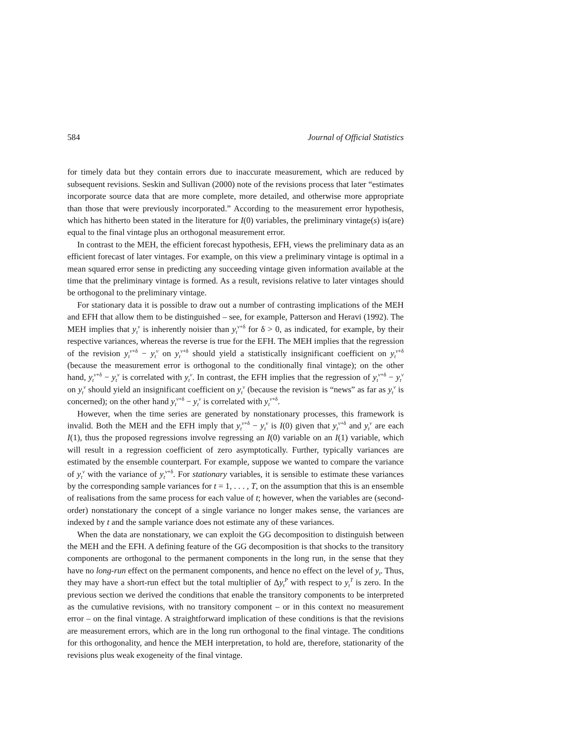584 Journal of Official Statistics
for timely data but they contain errors due to inaccurate measurement, which are reduced by subsequent revisions. Seskin and Sullivan (2000) note of the revisions process that later “estimates incorporate source data that are more complete, more detailed, and otherwise more appropriate than those that were previously incorporated.” According to the measurement error hypothesis, which has hitherto been stated in the literature for I(0) variables, the preliminary vintage(s) is(are) equal to the final vintage plus an orthogonal measurement error.
In contrast to the MEH, the efficient forecast hypothesis, EFH, views the preliminary data as an efficient forecast of later vintages. For example, on this view a preliminary vintage is optimal in a mean squared error sense in predicting any succeeding vintage given information available at the time that the preliminary vintage is formed. As a result, revisions relative to later vintages should be orthogonal to the preliminary vintage.
For stationary data it is possible to draw out a number of contrasting implications of the MEH and EFH that allow them to be distinguished – see, for example, Patterson and Heravi (1992). The MEH implies that y<sub>t</sub><sup>v</sup> is inherently noisier than y<sub>t</sub><sup>v+δ</sup> for δ > 0, as indicated, for example, by their respective variances, whereas the reverse is true for the EFH. The MEH implies that the regression of the revision y<sub>t</sub><sup>v+δ</sup> − y<sub>t</sub><sup>v</sup> on y<sub>t</sub><sup>v+δ</sup> should yield a statistically insignificant coefficient on y<sub>t</sub><sup>v+δ</sup> (because the measurement error is orthogonal to the conditionally final vintage); on the other hand, y<sub>t</sub><sup>v+δ</sup> − y<sub>t</sub><sup>v</sup> is correlated with y<sub>t</sub><sup>v</sup>. In contrast, the EFH implies that the regression of y<sub>t</sub><sup>v+δ</sup> − y<sub>t</sub><sup>v</sup> on y<sub>t</sub><sup>v</sup> should yield an insignificant coefficient on y<sub>t</sub><sup>v</sup> (because the revision is “news” as far as y<sub>t</sub><sup>v</sup> is concerned); on the other hand y<sub>t</sub><sup>v+δ</sup> − y<sub>t</sub><sup>v</sup> is correlated with y<sub>t</sub><sup>v+δ</sup>.
However, when the time series are generated by nonstationary processes, this framework is invalid. Both the MEH and the EFH imply that y<sub>t</sub><sup>v+δ</sup> − y<sub>t</sub><sup>v</sup> is I(0) given that y<sub>t</sub><sup>v+δ</sup> and y<sub>t</sub><sup>v</sup> are each I(1), thus the proposed regressions involve regressing an I(0) variable on an I(1) variable, which will result in a regression coefficient of zero asymptotically. Further, typically variances are estimated by the ensemble counterpart. For example, suppose we wanted to compare the variance of y<sub>t</sub><sup>v</sup> with the variance of y<sub>t</sub><sup>v+δ</sup>. For stationary variables, it is sensible to estimate these variances by the corresponding sample variances for t = 1, . . . , T, on the assumption that this is an ensemble of realisations from the same process for each value of t; however, when the variables are (second-order) nonstationary the concept of a single variance no longer makes sense, the variances are indexed by t and the sample variance does not estimate any of these variances.
When the data are nonstationary, we can exploit the GG decomposition to distinguish between the MEH and the EFH. A defining feature of the GG decomposition is that shocks to the transitory components are orthogonal to the permanent components in the long run, in the sense that they have no long-run effect on the permanent components, and hence no effect on the level of y<sub>t</sub>. Thus, they may have a short-run effect but the total multiplier of Δy<sub>t</sub><sup>P</sup> with respect to y<sub>t</sub><sup>T</sup> is zero. In the previous section we derived the conditions that enable the transitory components to be interpreted as the cumulative revisions, with no transitory component – or in this context no measurement error – on the final vintage. A straightforward implication of these conditions is that the revisions are measurement errors, which are in the long run orthogonal to the final vintage. The conditions for this orthogonality, and hence the MEH interpretation, to hold are, therefore, stationarity of the revisions plus weak exogeneity of the final vintage.